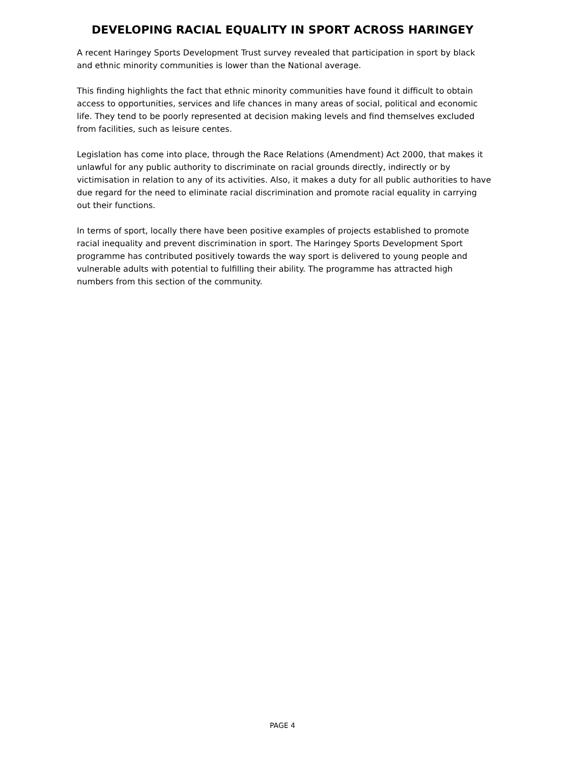DEVELOPING RACIAL EQUALITY IN SPORT ACROSS HARINGEY
A recent Haringey Sports Development Trust survey revealed that participation in sport by black and ethnic minority communities is lower than the National average.
This finding highlights the fact that ethnic minority communities have found it difficult to obtain access to opportunities, services and life chances in many areas of social, political and economic life. They tend to be poorly represented at decision making levels and find themselves excluded from facilities, such as leisure centes.
Legislation has come into place, through the Race Relations (Amendment) Act 2000, that makes it unlawful for any public authority to discriminate on racial grounds directly, indirectly or by victimisation in relation to any of its activities. Also, it makes a duty for all public authorities to have due regard for the need to eliminate racial discrimination and promote racial equality in carrying out their functions.
In terms of sport, locally there have been positive examples of projects established to promote racial inequality and prevent discrimination in sport. The Haringey Sports Development Sport programme has contributed positively towards the way sport is delivered to young people and vulnerable adults with potential to fulfilling their ability. The programme has attracted high numbers from this section of the community.
PAGE 4